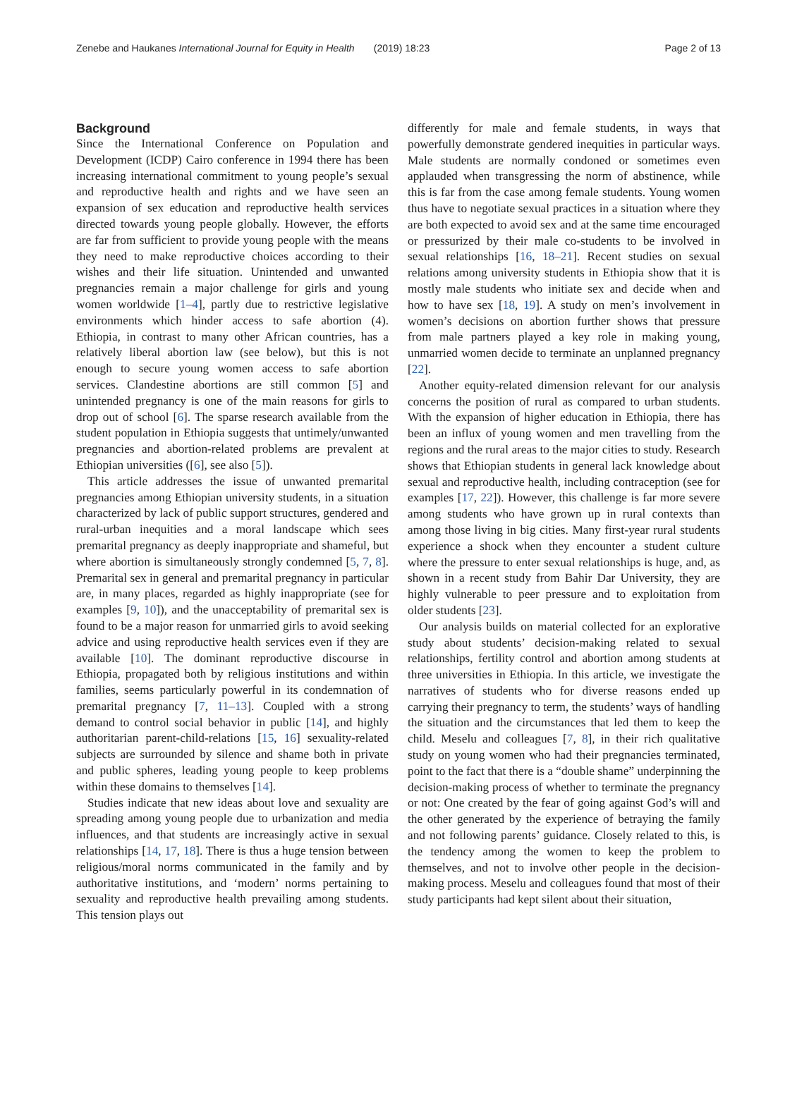Zenebe and Haukanes International Journal for Equity in Health (2019) 18:23 Page 2 of 13
Background
Since the International Conference on Population and Development (ICDP) Cairo conference in 1994 there has been increasing international commitment to young people’s sexual and reproductive health and rights and we have seen an expansion of sex education and reproductive health services directed towards young people globally. However, the efforts are far from sufficient to provide young people with the means they need to make reproductive choices according to their wishes and their life situation. Unintended and unwanted pregnancies remain a major challenge for girls and young women worldwide [1–4], partly due to restrictive legislative environments which hinder access to safe abortion (4). Ethiopia, in contrast to many other African countries, has a relatively liberal abortion law (see below), but this is not enough to secure young women access to safe abortion services. Clandestine abortions are still common [5] and unintended pregnancy is one of the main reasons for girls to drop out of school [6]. The sparse research available from the student population in Ethiopia suggests that untimely/unwanted pregnancies and abortion-related problems are prevalent at Ethiopian universities ([6], see also [5]).
This article addresses the issue of unwanted premarital pregnancies among Ethiopian university students, in a situation characterized by lack of public support structures, gendered and rural-urban inequities and a moral landscape which sees premarital pregnancy as deeply inappropriate and shameful, but where abortion is simultaneously strongly condemned [5, 7, 8]. Premarital sex in general and premarital pregnancy in particular are, in many places, regarded as highly inappropriate (see for examples [9, 10]), and the unacceptability of premarital sex is found to be a major reason for unmarried girls to avoid seeking advice and using reproductive health services even if they are available [10]. The dominant reproductive discourse in Ethiopia, propagated both by religious institutions and within families, seems particularly powerful in its condemnation of premarital pregnancy [7, 11–13]. Coupled with a strong demand to control social behavior in public [14], and highly authoritarian parent-child-relations [15, 16] sexuality-related subjects are surrounded by silence and shame both in private and public spheres, leading young people to keep problems within these domains to themselves [14].
Studies indicate that new ideas about love and sexuality are spreading among young people due to urbanization and media influences, and that students are increasingly active in sexual relationships [14, 17, 18]. There is thus a huge tension between religious/moral norms communicated in the family and by authoritative institutions, and ‘modern’ norms pertaining to sexuality and reproductive health prevailing among students. This tension plays out
differently for male and female students, in ways that powerfully demonstrate gendered inequities in particular ways. Male students are normally condoned or sometimes even applauded when transgressing the norm of abstinence, while this is far from the case among female students. Young women thus have to negotiate sexual practices in a situation where they are both expected to avoid sex and at the same time encouraged or pressurized by their male co-students to be involved in sexual relationships [16, 18–21]. Recent studies on sexual relations among university students in Ethiopia show that it is mostly male students who initiate sex and decide when and how to have sex [18, 19]. A study on men’s involvement in women’s decisions on abortion further shows that pressure from male partners played a key role in making young, unmarried women decide to terminate an unplanned pregnancy [22].
Another equity-related dimension relevant for our analysis concerns the position of rural as compared to urban students. With the expansion of higher education in Ethiopia, there has been an influx of young women and men travelling from the regions and the rural areas to the major cities to study. Research shows that Ethiopian students in general lack knowledge about sexual and reproductive health, including contraception (see for examples [17, 22]). However, this challenge is far more severe among students who have grown up in rural contexts than among those living in big cities. Many first-year rural students experience a shock when they encounter a student culture where the pressure to enter sexual relationships is huge, and, as shown in a recent study from Bahir Dar University, they are highly vulnerable to peer pressure and to exploitation from older students [23].
Our analysis builds on material collected for an explorative study about students’ decision-making related to sexual relationships, fertility control and abortion among students at three universities in Ethiopia. In this article, we investigate the narratives of students who for diverse reasons ended up carrying their pregnancy to term, the students’ ways of handling the situation and the circumstances that led them to keep the child. Meselu and colleagues [7, 8], in their rich qualitative study on young women who had their pregnancies terminated, point to the fact that there is a “double shame” underpinning the decision-making process of whether to terminate the pregnancy or not: One created by the fear of going against God’s will and the other generated by the experience of betraying the family and not following parents’ guidance. Closely related to this, is the tendency among the women to keep the problem to themselves, and not to involve other people in the decision-making process. Meselu and colleagues found that most of their study participants had kept silent about their situation,